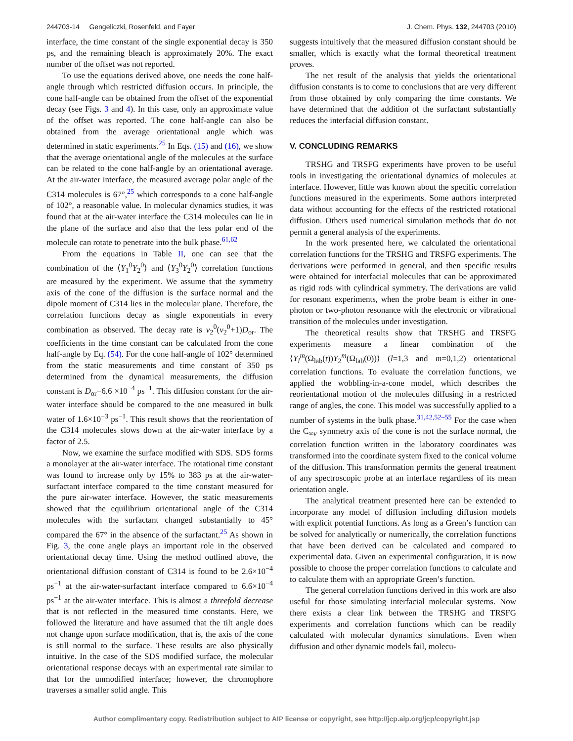244703-14 Gengeliczki, Rosenfeld, and Fayer J. Chem. Phys. 132, 244703 (2010)
interface, the time constant of the single exponential decay is 350 ps, and the remaining bleach is approximately 20%. The exact number of the offset was not reported.
To use the equations derived above, one needs the cone half-angle through which restricted diffusion occurs. In principle, the cone half-angle can be obtained from the offset of the exponential decay (see Figs. 3 and 4). In this case, only an approximate value of the offset was reported. The cone half-angle can also be obtained from the average orientational angle which was determined in static experiments.<sup>25</sup> In Eqs. (15) and (16), we show that the average orientational angle of the molecules at the surface can be related to the cone half-angle by an orientational average. At the air-water interface, the measured average polar angle of the C314 molecules is 67°,<sup>25</sup> which corresponds to a cone half-angle of 102°, a reasonable value. In molecular dynamics studies, it was found that at the air-water interface the C314 molecules can lie in the plane of the surface and also that the less polar end of the molecule can rotate to penetrate into the bulk phase.<sup>61,62</sup>
From the equations in Table II, one can see that the combination of the ⟨Y<sub>1</sub><sup>0</sup>Y<sub>2</sub><sup>0</sup>⟩ and ⟨Y<sub>3</sub><sup>0</sup>Y<sub>2</sub><sup>0</sup>⟩ correlation functions are measured by the experiment. We assume that the symmetry axis of the cone of the diffusion is the surface normal and the dipole moment of C314 lies in the molecular plane. Therefore, the correlation functions decay as single exponentials in every combination as observed. The decay rate is ν<sub>2</sub><sup>0</sup>(ν<sub>2</sub><sup>0</sup>+1)D<sub>or</sub>. The coefficients in the time constant can be calculated from the cone half-angle by Eq. (54). For the cone half-angle of 102° determined from the static measurements and time constant of 350 ps determined from the dynamical measurements, the diffusion constant is D<sub>or</sub>=6.6 ×10<sup>−4</sup> ps<sup>−1</sup>. This diffusion constant for the air-water interface should be compared to the one measured in bulk water of 1.6×10<sup>−3</sup> ps<sup>−1</sup>. This result shows that the reorientation of the C314 molecules slows down at the air-water interface by a factor of 2.5.
Now, we examine the surface modified with SDS. SDS forms a monolayer at the air-water interface. The rotational time constant was found to increase only by 15% to 383 ps at the air-water-surfactant interface compared to the time constant measured for the pure air-water interface. However, the static measurements showed that the equilibrium orientational angle of the C314 molecules with the surfactant changed substantially to 45° compared the 67° in the absence of the surfactant.<sup>25</sup> As shown in Fig. 3, the cone angle plays an important role in the observed orientational decay time. Using the method outlined above, the orientational diffusion constant of C314 is found to be 2.6×10<sup>−4</sup> ps<sup>−1</sup> at the air-water-surfactant interface compared to 6.6×10<sup>−4</sup> ps<sup>−1</sup> at the air-water interface. This is almost a threefold decrease that is not reflected in the measured time constants. Here, we followed the literature and have assumed that the tilt angle does not change upon surface modification, that is, the axis of the cone is still normal to the surface. These results are also physically intuitive. In the case of the SDS modified surface, the molecular orientational response decays with an experimental rate similar to that for the unmodified interface; however, the chromophore traverses a smaller solid angle. This
suggests intuitively that the measured diffusion constant should be smaller, which is exactly what the formal theoretical treatment proves.
The net result of the analysis that yields the orientational diffusion constants is to come to conclusions that are very different from those obtained by only comparing the time constants. We have determined that the addition of the surfactant substantially reduces the interfacial diffusion constant.
V. CONCLUDING REMARKS
TRSHG and TRSFG experiments have proven to be useful tools in investigating the orientational dynamics of molecules at interface. However, little was known about the specific correlation functions measured in the experiments. Some authors interpreted data without accounting for the effects of the restricted rotational diffusion. Others used numerical simulation methods that do not permit a general analysis of the experiments.
In the work presented here, we calculated the orientational correlation functions for the TRSHG and TRSFG experiments. The derivations were performed in general, and then specific results were obtained for interfacial molecules that can be approximated as rigid rods with cylindrical symmetry. The derivations are valid for resonant experiments, when the probe beam is either in one-photon or two-photon resonance with the electronic or vibrational transition of the molecules under investigation.
The theoretical results show that TRSHG and TRSFG experiments measure a linear combination of the ⟨Y<sub>l</sub><sup>m</sup>(Ω<sub>lab</sub>(t))Y<sub>2</sub><sup>m</sup>(Ω<sub>lab</sub>(0))⟩ (l=1,3 and m=0,1,2) orientational correlation functions. To evaluate the correlation functions, we applied the wobbling-in-a-cone model, which describes the reorientational motion of the molecules diffusing in a restricted range of angles, the cone. This model was successfully applied to a number of systems in the bulk phase.<sup>31,42,52–55</sup> For the case when the C<sub>∞v</sub> symmetry axis of the cone is not the surface normal, the correlation function written in the laboratory coordinates was transformed into the coordinate system fixed to the conical volume of the diffusion. This transformation permits the general treatment of any spectroscopic probe at an interface regardless of its mean orientation angle.
The analytical treatment presented here can be extended to incorporate any model of diffusion including diffusion models with explicit potential functions. As long as a Green’s function can be solved for analytically or numerically, the correlation functions that have been derived can be calculated and compared to experimental data. Given an experimental configuration, it is now possible to choose the proper correlation functions to calculate and to calculate them with an appropriate Green’s function.
The general correlation functions derived in this work are also useful for those simulating interfacial molecular systems. Now there exists a clear link between the TRSHG and TRSFG experiments and correlation functions which can be readily calculated with molecular dynamics simulations. Even when diffusion and other dynamic models fail, molecu-
Author complimentary copy. Redistribution subject to AIP license or copyright, see http://jcp.aip.org/jcp/copyright.jsp